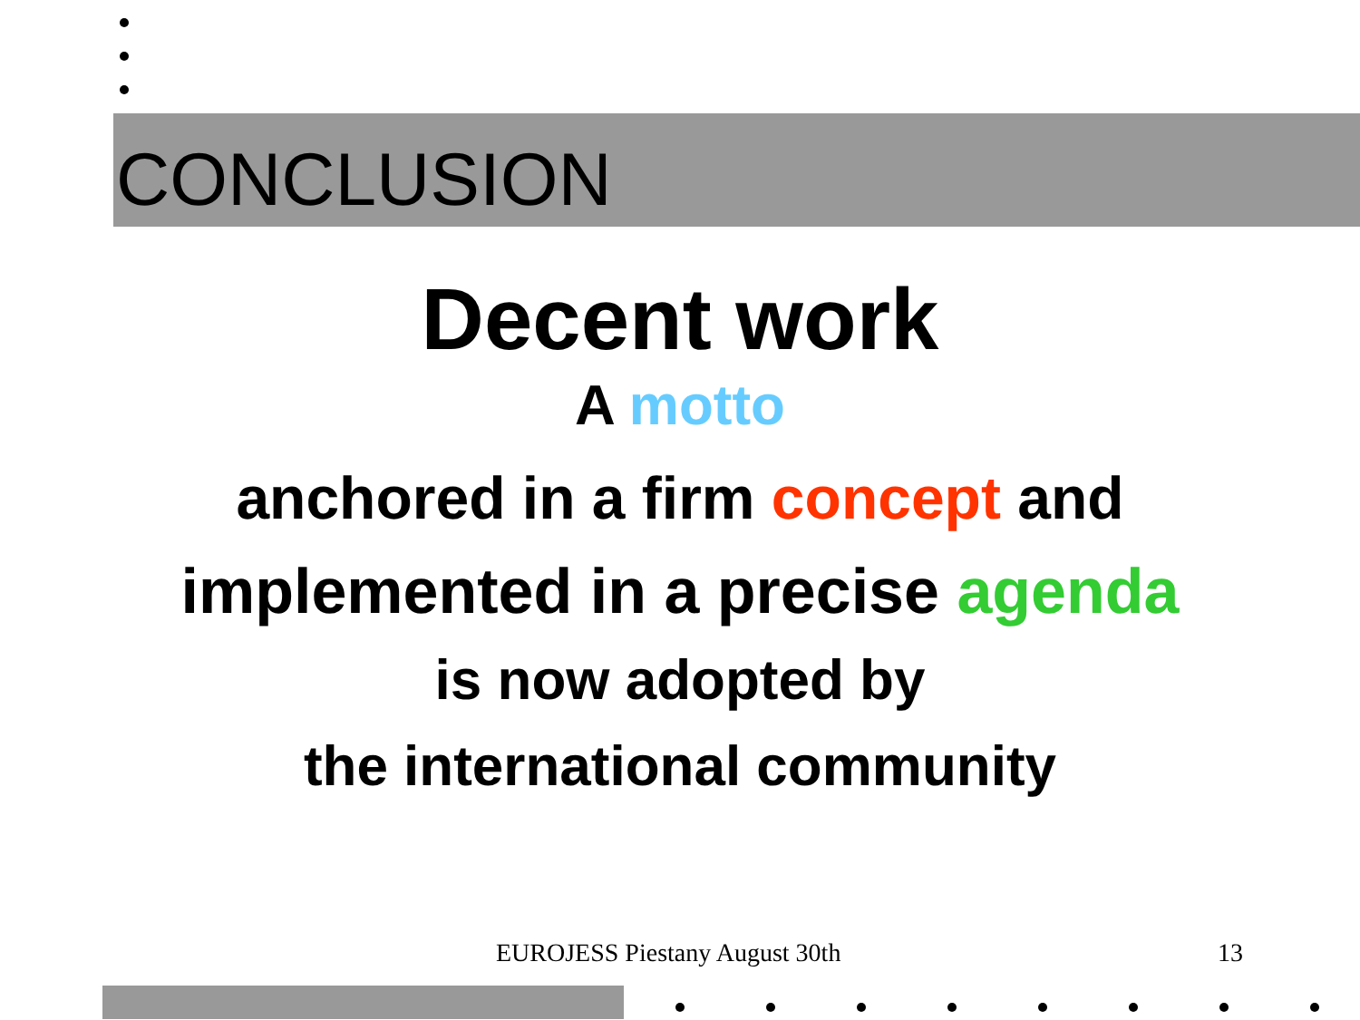CONCLUSION
Decent work
A motto
anchored in a firm concept and
implemented in a precise agenda
is now adopted by
the international community
EUROJESS Piestany August 30th 13